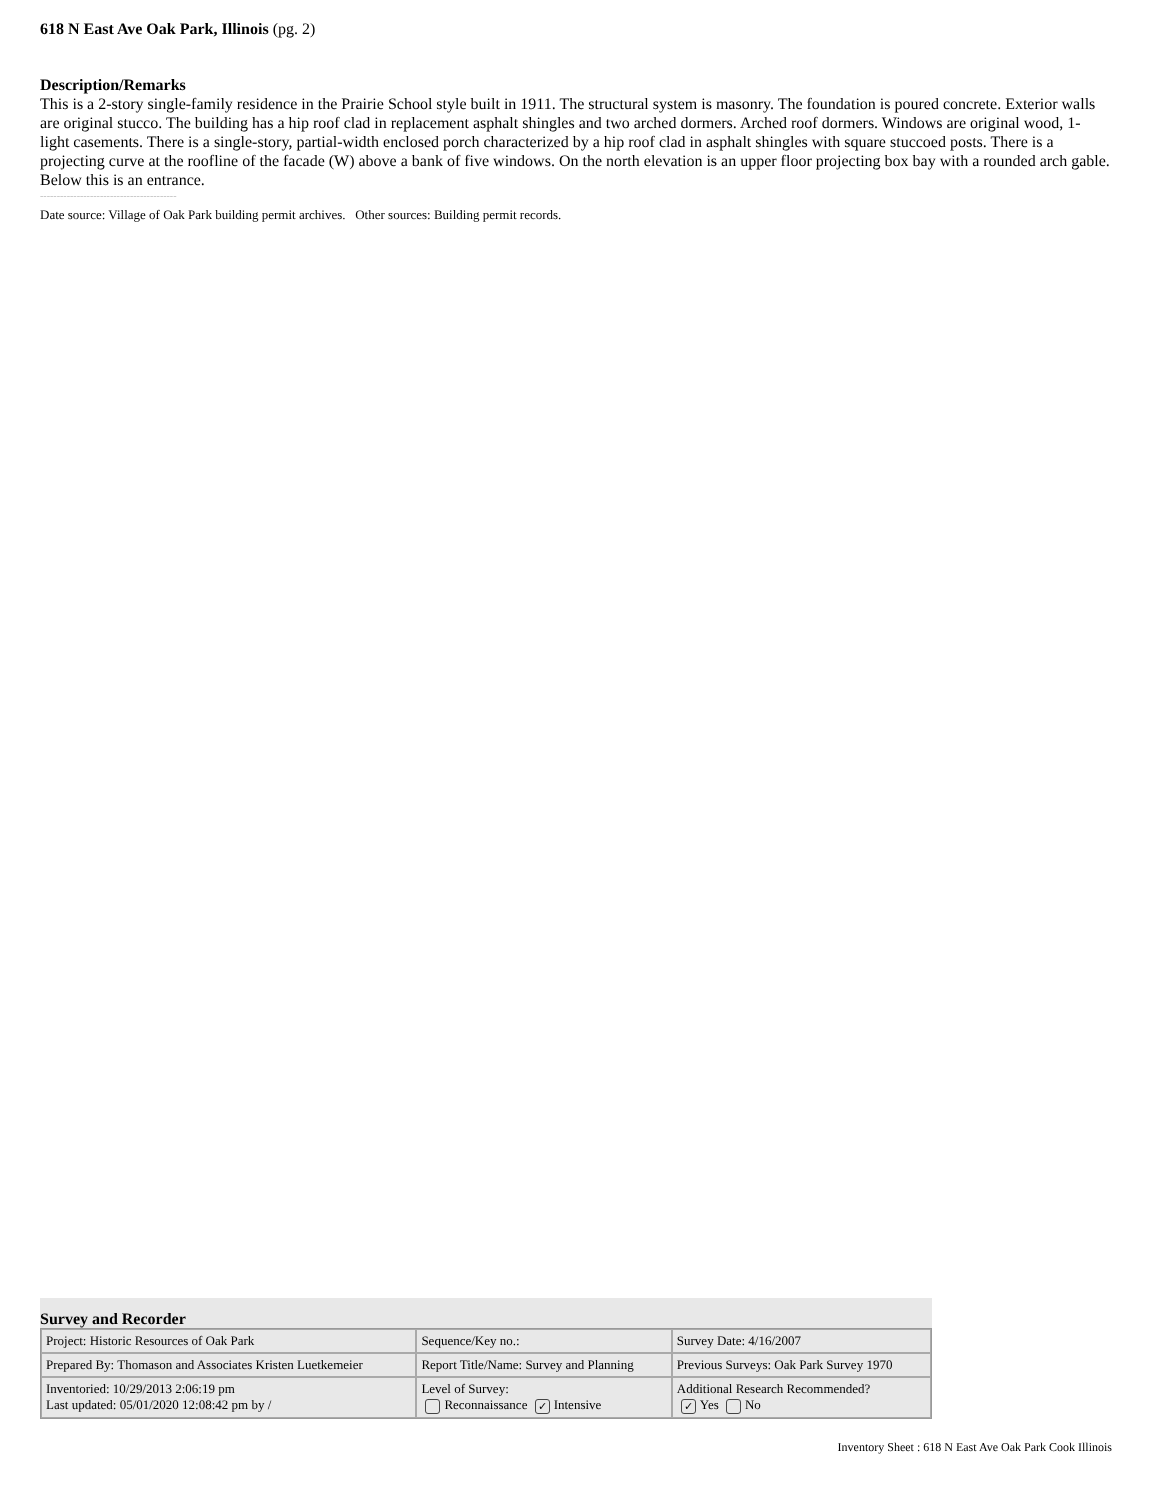618 N East Ave Oak Park, Illinois (pg. 2)
Description/Remarks
This is a 2-story single-family residence in the Prairie School style built in 1911. The structural system is masonry. The foundation is poured concrete. Exterior walls are original stucco. The building has a hip roof clad in replacement asphalt shingles and two arched dormers. Arched roof dormers. Windows are original wood, 1-light casements. There is a single-story, partial-width enclosed porch characterized by a hip roof clad in asphalt shingles with square stuccoed posts. There is a projecting curve at the roofline of the facade (W) above a bank of five windows. On the north elevation is an upper floor projecting box bay with a rounded arch gable. Below this is an entrance.
-----------------------------------------
Date source: Village of Oak Park building permit archives. Other sources: Building permit records.
Survey and Recorder
| Project: Historic Resources of Oak Park | Sequence/Key no.: | Survey Date: 4/16/2007 |
| Prepared By: Thomason and Associates Kristen Luetkemeier | Report Title/Name: Survey and Planning | Previous Surveys: Oak Park Survey 1970 |
| Inventoried: 10/29/2013 2:06:19 pm Last updated: 05/01/2020 12:08:42 pm by / | Level of Survey: Reconnaissance ✓ Intensive | Additional Research Recommended? ✓ Yes No |
Inventory Sheet : 618 N East Ave Oak Park Cook Illinois